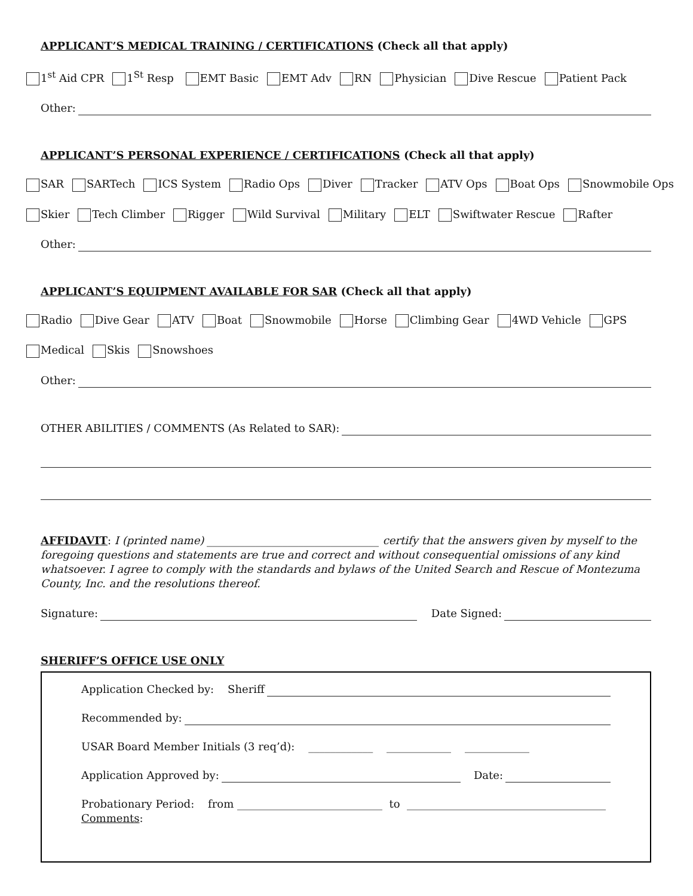APPLICANT’S MEDICAL TRAINING / CERTIFICATIONS (Check all that apply)
1<sup>st</sup> Aid CPR 1<sup>St</sup> Resp EMT Basic EMT Adv RN Physician Dive Rescue Patient Pack
Other:
APPLICANT’S PERSONAL EXPERIENCE / CERTIFICATIONS (Check all that apply)
SAR SARTech ICS System Radio Ops Diver Tracker ATV Ops Boat Ops Snowmobile Ops
Skier Tech Climber Rigger Wild Survival Military ELT Swiftwater Rescue Rafter
Other:
APPLICANT’S EQUIPMENT AVAILABLE FOR SAR (Check all that apply)
Radio Dive Gear ATV Boat Snowmobile Horse Climbing Gear 4WD Vehicle GPS
Medical Skis Snowshoes
Other:
OTHER ABILITIES / COMMENTS (As Related to SAR):
AFFIDAVIT: I (printed name) ________________________________ certify that the answers given by myself to the foregoing questions and statements are true and correct and without consequential omissions of any kind whatsoever. I agree to comply with the standards and bylaws of the United Search and Rescue of Montezuma County, Inc. and the resolutions thereof.
Signature: Date Signed:
SHERIFF’S OFFICE USE ONLY
Application Checked by: Sheriff
Recommended by:
USAR Board Member Initials (3 req’d): ____________ ____________ ____________
Application Approved by: Date:
Probationary Period: from ___________________________ to _____________________________________
Comments: